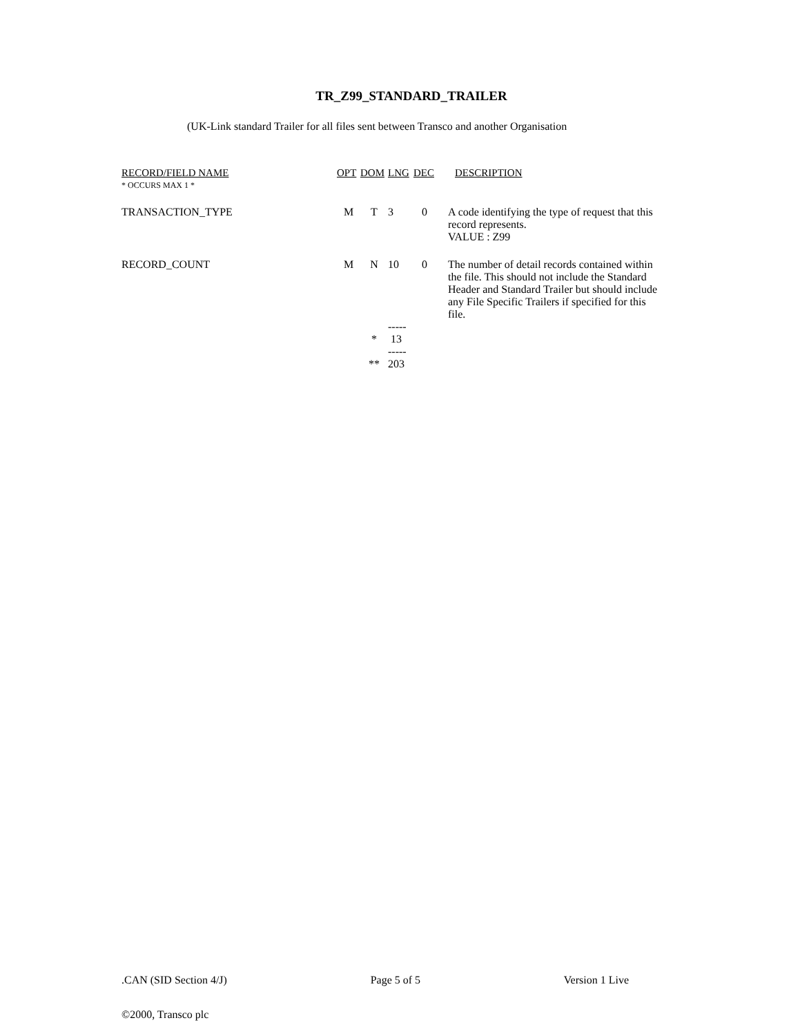TR_Z99_STANDARD_TRAILER
(UK-Link standard Trailer for all files sent between Transco and another Organisation
| RECORD/FIELD NAME * OCCURS MAX 1 * | OPT | DOM | LNG | DEC | DESCRIPTION |
| --- | --- | --- | --- | --- | --- |
| TRANSACTION_TYPE | M | T | 3 | 0 | A code identifying the type of request that this record represents. VALUE : Z99 |
| RECORD_COUNT | M | N | 10 | 0 | The number of detail records contained within the file. This should not include the Standard Header and Standard Trailer but should include any File Specific Trailers if specified for this file. |
| | | | ----- | | |
| | | * | 13 | | |
| | | | ----- | | |
| | | ** | 203 | | |
.CAN (SID Section 4/J) Page 5 of 5 Version 1 Live
©2000, Transco plc